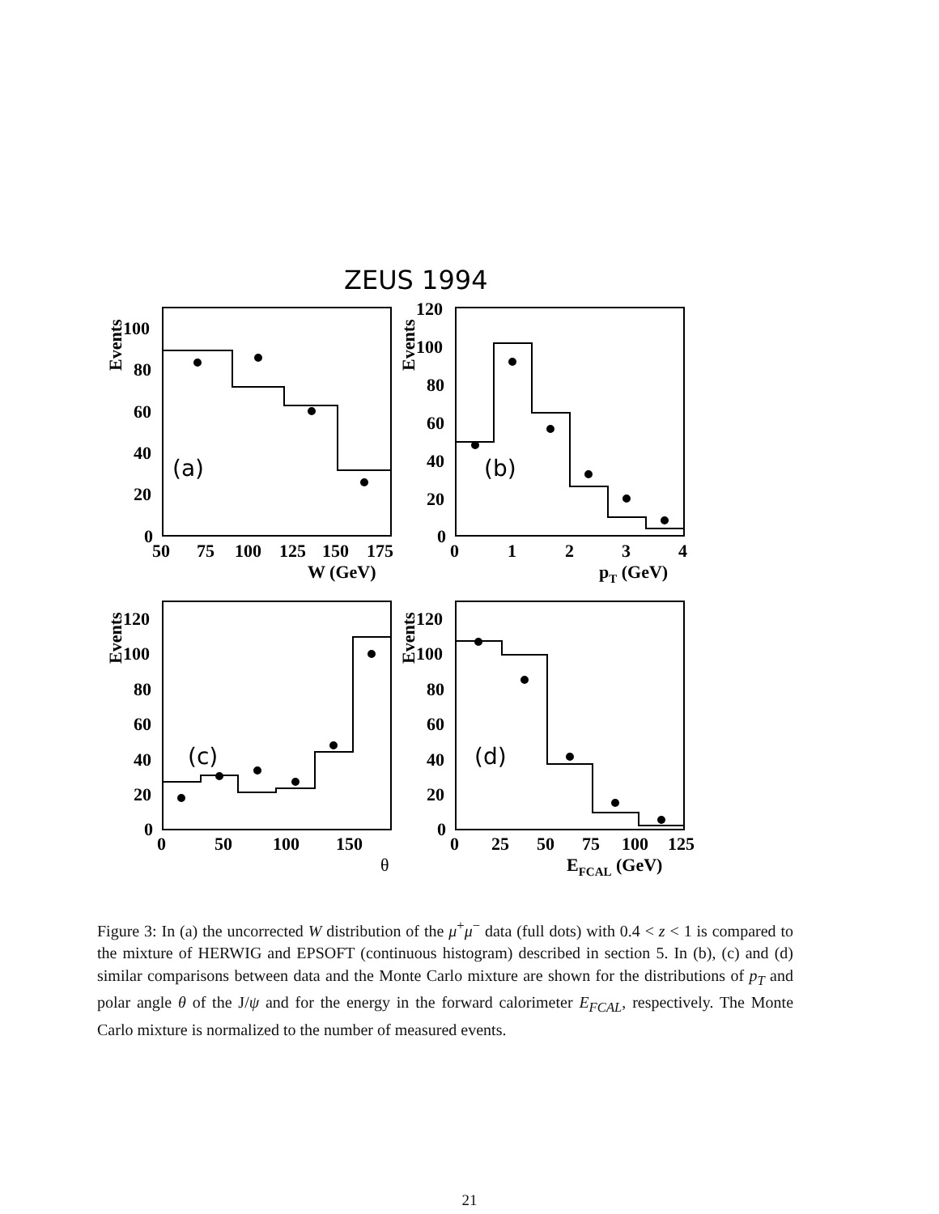ZEUS 1994
(a)
(b)
(c)
(d)
Events
Events
Events
Events
100
80
60
40
20
0
50
75
100
125
150
175
W (GeV)
120
100
80
60
40
20
0
0
1
2
3
4
pT (GeV)
120
100
80
60
40
20
0
0
50
100
150
θ
120
100
80
60
40
20
0
0
25
50
75
100
125
EFCAL (GeV)
Figure 3: In (a) the uncorrected W distribution of the μ<sup>+</sup>μ<sup>−</sup> data (full dots) with 0.4 < z < 1 is compared to the mixture of HERWIG and EPSOFT (continuous histogram) described in section 5. In (b), (c) and (d) similar comparisons between data and the Monte Carlo mixture are shown for the distributions of p<sub>T</sub> and polar angle θ of the J/ψ and for the energy in the forward calorimeter E<sub>FCAL</sub>, respectively. The Monte Carlo mixture is normalized to the number of measured events.
21